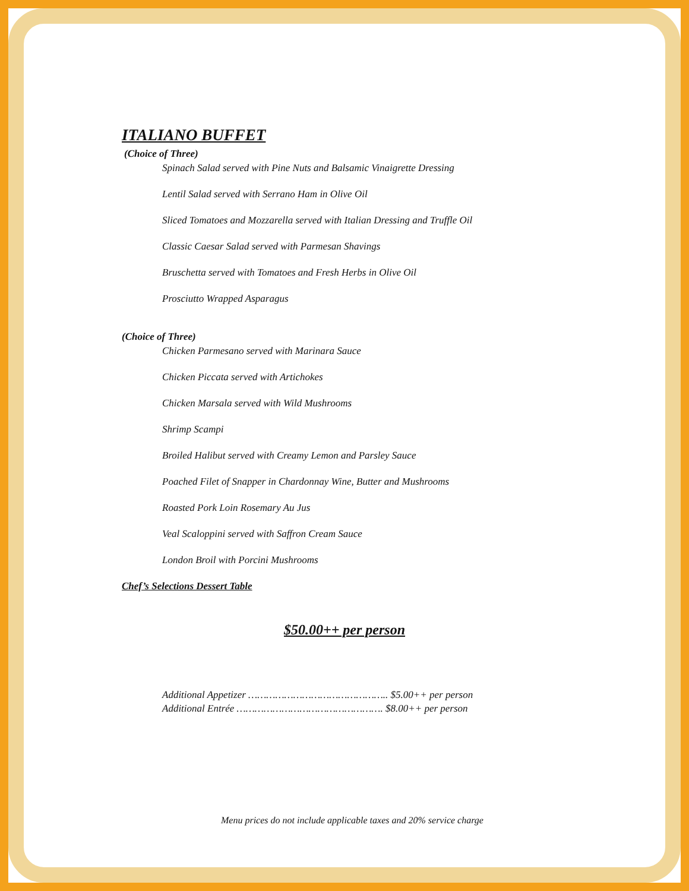ITALIANO BUFFET
(Choice of Three)
Spinach Salad served with Pine Nuts and Balsamic Vinaigrette Dressing
Lentil Salad served with Serrano Ham in Olive Oil
Sliced Tomatoes and Mozzarella served with Italian Dressing and Truffle Oil
Classic Caesar Salad served with Parmesan Shavings
Bruschetta served with Tomatoes and Fresh Herbs in Olive Oil
Prosciutto Wrapped Asparagus
(Choice of Three)
Chicken Parmesano served with Marinara Sauce
Chicken Piccata served with Artichokes
Chicken Marsala served with Wild Mushrooms
Shrimp Scampi
Broiled Halibut served with Creamy Lemon and Parsley Sauce
Poached Filet of Snapper in Chardonnay Wine, Butter and Mushrooms
Roasted Pork Loin Rosemary Au Jus
Veal Scaloppini served with Saffron Cream Sauce
London Broil with Porcini Mushrooms
Chef’s Selections Dessert Table
$50.00++ per person
Additional Appetizer ……………………………………….. $5.00++ per person
Additional Entrée …………………………………………. $8.00++ per person
Menu prices do not include applicable taxes and 20% service charge